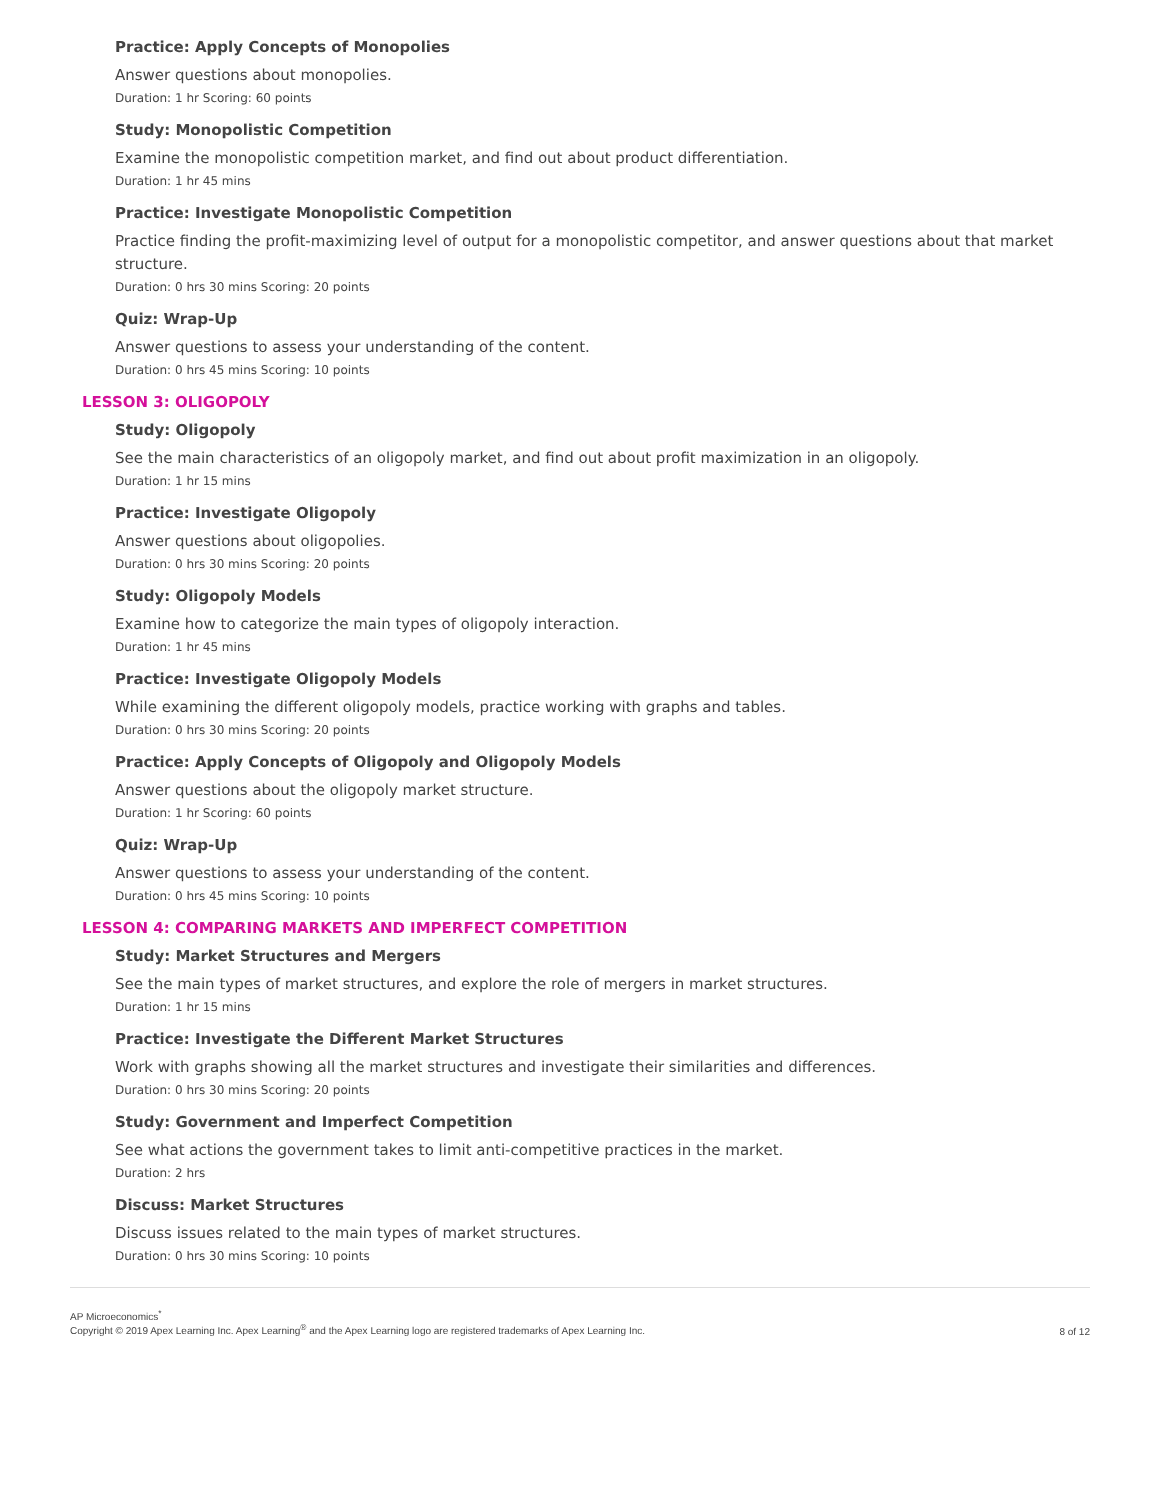Practice: Apply Concepts of Monopolies
Answer questions about monopolies.
Duration: 1 hr Scoring: 60 points
Study: Monopolistic Competition
Examine the monopolistic competition market, and find out about product differentiation.
Duration: 1 hr 45 mins
Practice: Investigate Monopolistic Competition
Practice finding the profit-maximizing level of output for a monopolistic competitor, and answer questions about that market structure.
Duration: 0 hrs 30 mins Scoring: 20 points
Quiz: Wrap-Up
Answer questions to assess your understanding of the content.
Duration: 0 hrs 45 mins Scoring: 10 points
LESSON 3: OLIGOPOLY
Study: Oligopoly
See the main characteristics of an oligopoly market, and find out about profit maximization in an oligopoly.
Duration: 1 hr 15 mins
Practice: Investigate Oligopoly
Answer questions about oligopolies.
Duration: 0 hrs 30 mins Scoring: 20 points
Study: Oligopoly Models
Examine how to categorize the main types of oligopoly interaction.
Duration: 1 hr 45 mins
Practice: Investigate Oligopoly Models
While examining the different oligopoly models, practice working with graphs and tables.
Duration: 0 hrs 30 mins Scoring: 20 points
Practice: Apply Concepts of Oligopoly and Oligopoly Models
Answer questions about the oligopoly market structure.
Duration: 1 hr Scoring: 60 points
Quiz: Wrap-Up
Answer questions to assess your understanding of the content.
Duration: 0 hrs 45 mins Scoring: 10 points
LESSON 4: COMPARING MARKETS AND IMPERFECT COMPETITION
Study: Market Structures and Mergers
See the main types of market structures, and explore the role of mergers in market structures.
Duration: 1 hr 15 mins
Practice: Investigate the Different Market Structures
Work with graphs showing all the market structures and investigate their similarities and differences.
Duration: 0 hrs 30 mins Scoring: 20 points
Study: Government and Imperfect Competition
See what actions the government takes to limit anti-competitive practices in the market.
Duration: 2 hrs
Discuss: Market Structures
Discuss issues related to the main types of market structures.
Duration: 0 hrs 30 mins Scoring: 10 points
AP Microeconomics<sup>*</sup>
Copyright © 2019 Apex Learning Inc. Apex Learning<sup>®</sup> and the Apex Learning logo are registered trademarks of Apex Learning Inc.
8 of 12